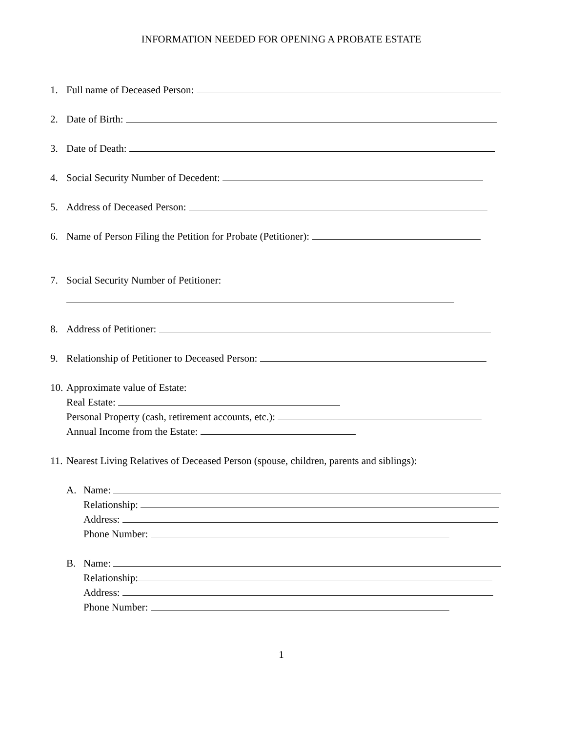INFORMATION NEEDED FOR OPENING A PROBATE ESTATE
1. Full name of Deceased Person:
2. Date of Birth:
3. Date of Death:
4. Social Security Number of Decedent:
5. Address of Deceased Person:
6. Name of Person Filing the Petition for Probate (Petitioner):
7. Social Security Number of Petitioner:
8. Address of Petitioner:
9. Relationship of Petitioner to Deceased Person:
10.
Approximate value of Estate:
Real Estate:
Personal Property (cash, retirement accounts, etc.):
Annual Income from the Estate:
11.
Nearest Living Relatives of Deceased Person (spouse, children, parents and siblings):
A. Name:
Relationship:
Address:
Phone Number:
B. Name:
Relationship:
Address:
Phone Number:
1